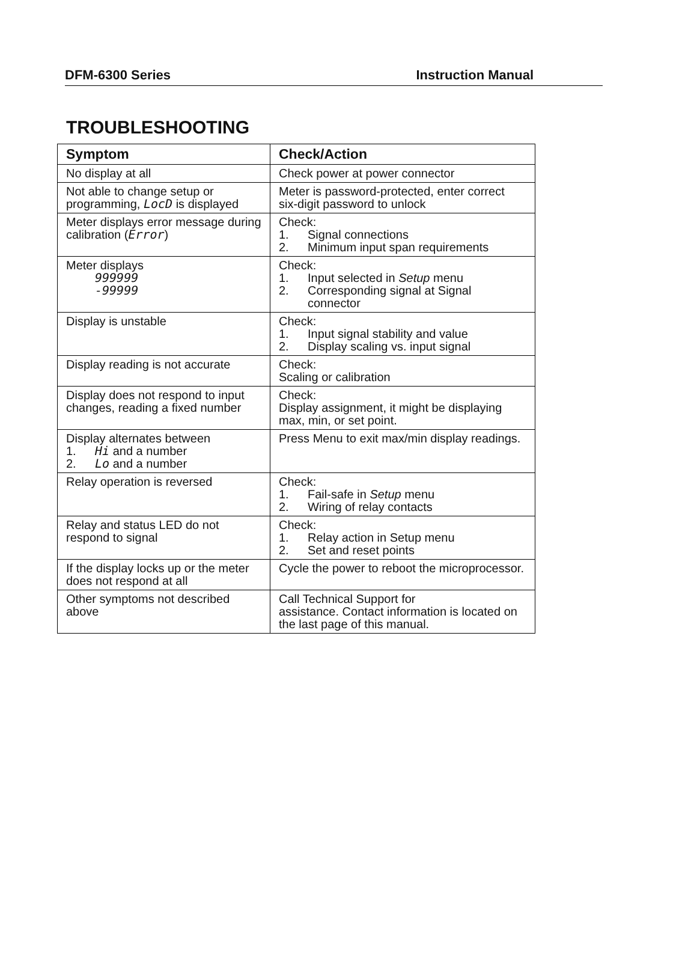DFM-6300 Series Instruction Manual
TROUBLESHOOTING
| Symptom | Check/Action |
| --- | --- |
| No display at all | Check power at power connector |
| Not able to change setup or programming, LocD is displayed | Meter is password-protected, enter correct six-digit password to unlock |
| Meter displays error message during calibration ( Error ) | Check: 1. Signal connections 2. Minimum input span requirements |
| Meter displays 999999 -99999 | Check: 1. Input selected in Setup menu 2. Corresponding signal at Signal connector |
| Display is unstable | Check: 1. Input signal stability and value 2. Display scaling vs. input signal |
| Display reading is not accurate | Check: Scaling or calibration |
| Display does not respond to input changes, reading a fixed number | Check: Display assignment, it might be displaying max, min, or set point. |
| Display alternates between 1. Hi and a number 2. Lo and a number | Press Menu to exit max/min display readings. |
| Relay operation is reversed | Check: 1. Fail-safe in Setup menu 2. Wiring of relay contacts |
| Relay and status LED do not respond to signal | Check: 1. Relay action in Setup menu 2. Set and reset points |
| If the display locks up or the meter does not respond at all | Cycle the power to reboot the microprocessor. |
| Other symptoms not described above | Call Technical Support for assistance. Contact information is located on the last page of this manual. |